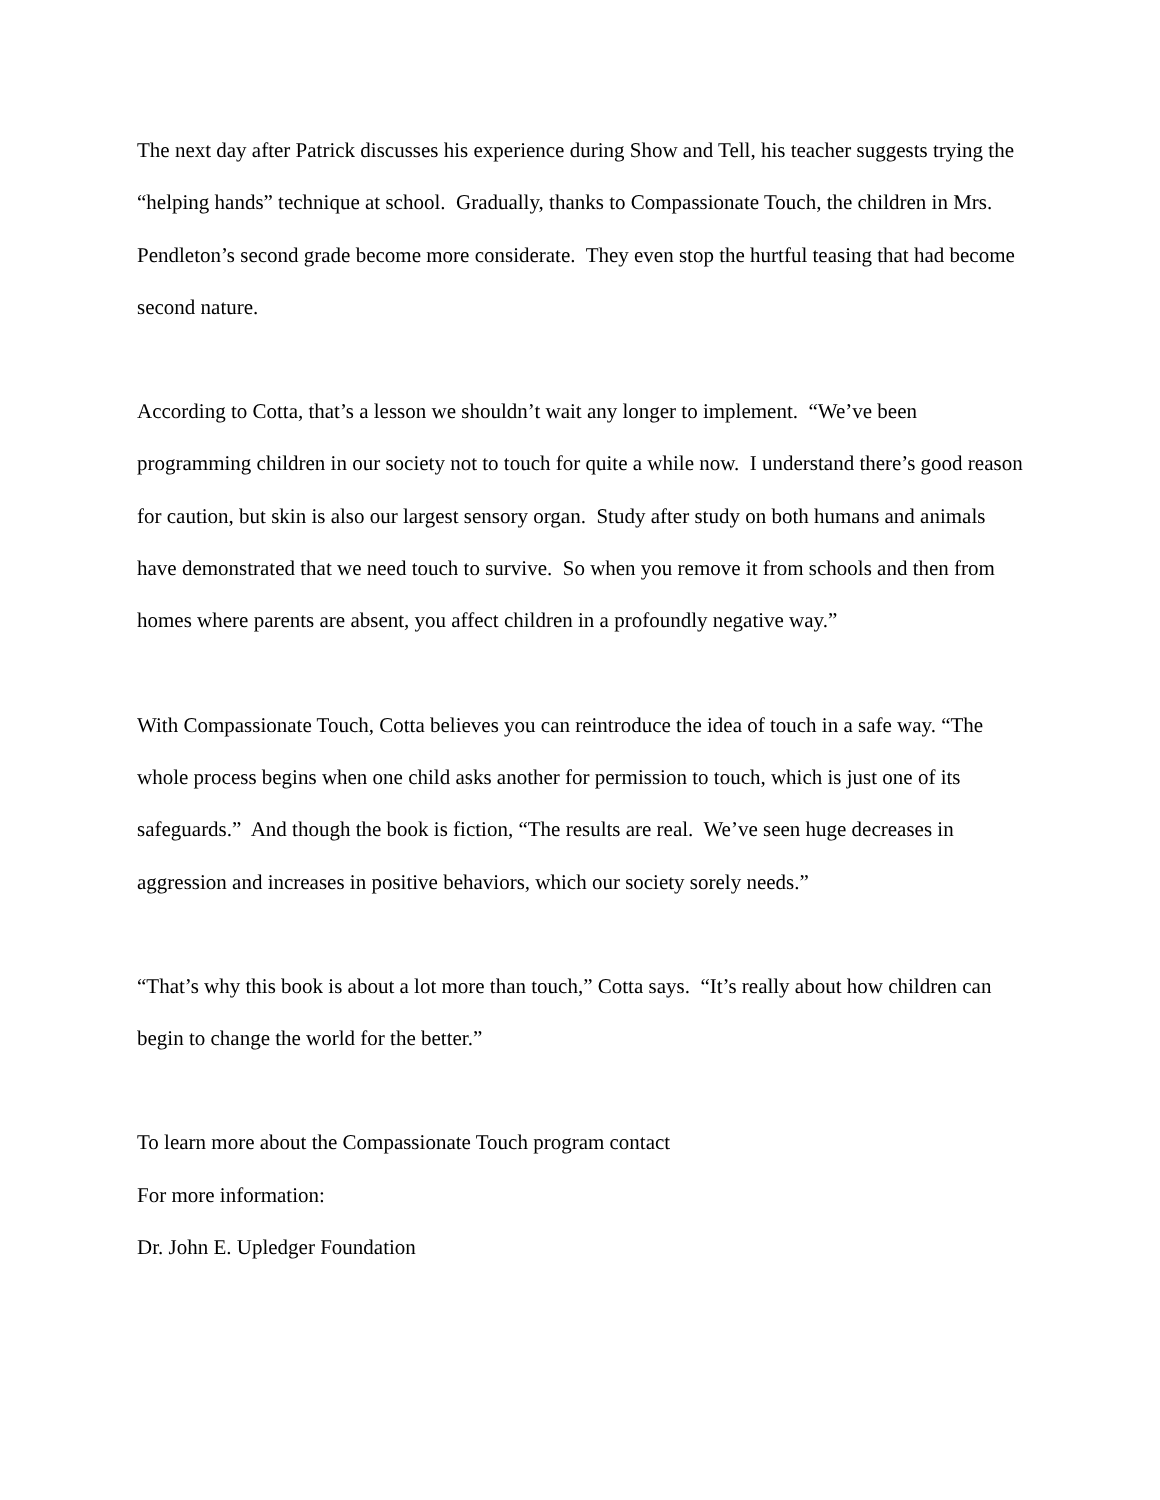The next day after Patrick discusses his experience during Show and Tell, his teacher suggests trying the “helping hands” technique at school. Gradually, thanks to Compassionate Touch, the children in Mrs. Pendleton’s second grade become more considerate. They even stop the hurtful teasing that had become second nature.
According to Cotta, that’s a lesson we shouldn’t wait any longer to implement. “We’ve been programming children in our society not to touch for quite a while now. I understand there’s good reason for caution, but skin is also our largest sensory organ. Study after study on both humans and animals have demonstrated that we need touch to survive. So when you remove it from schools and then from homes where parents are absent, you affect children in a profoundly negative way.”
With Compassionate Touch, Cotta believes you can reintroduce the idea of touch in a safe way. “The whole process begins when one child asks another for permission to touch, which is just one of its safeguards.” And though the book is fiction, “The results are real. We’ve seen huge decreases in aggression and increases in positive behaviors, which our society sorely needs.”
“That’s why this book is about a lot more than touch,” Cotta says. “It’s really about how children can begin to change the world for the better.”
To learn more about the Compassionate Touch program contact
For more information:
Dr. John E. Upledger Foundation